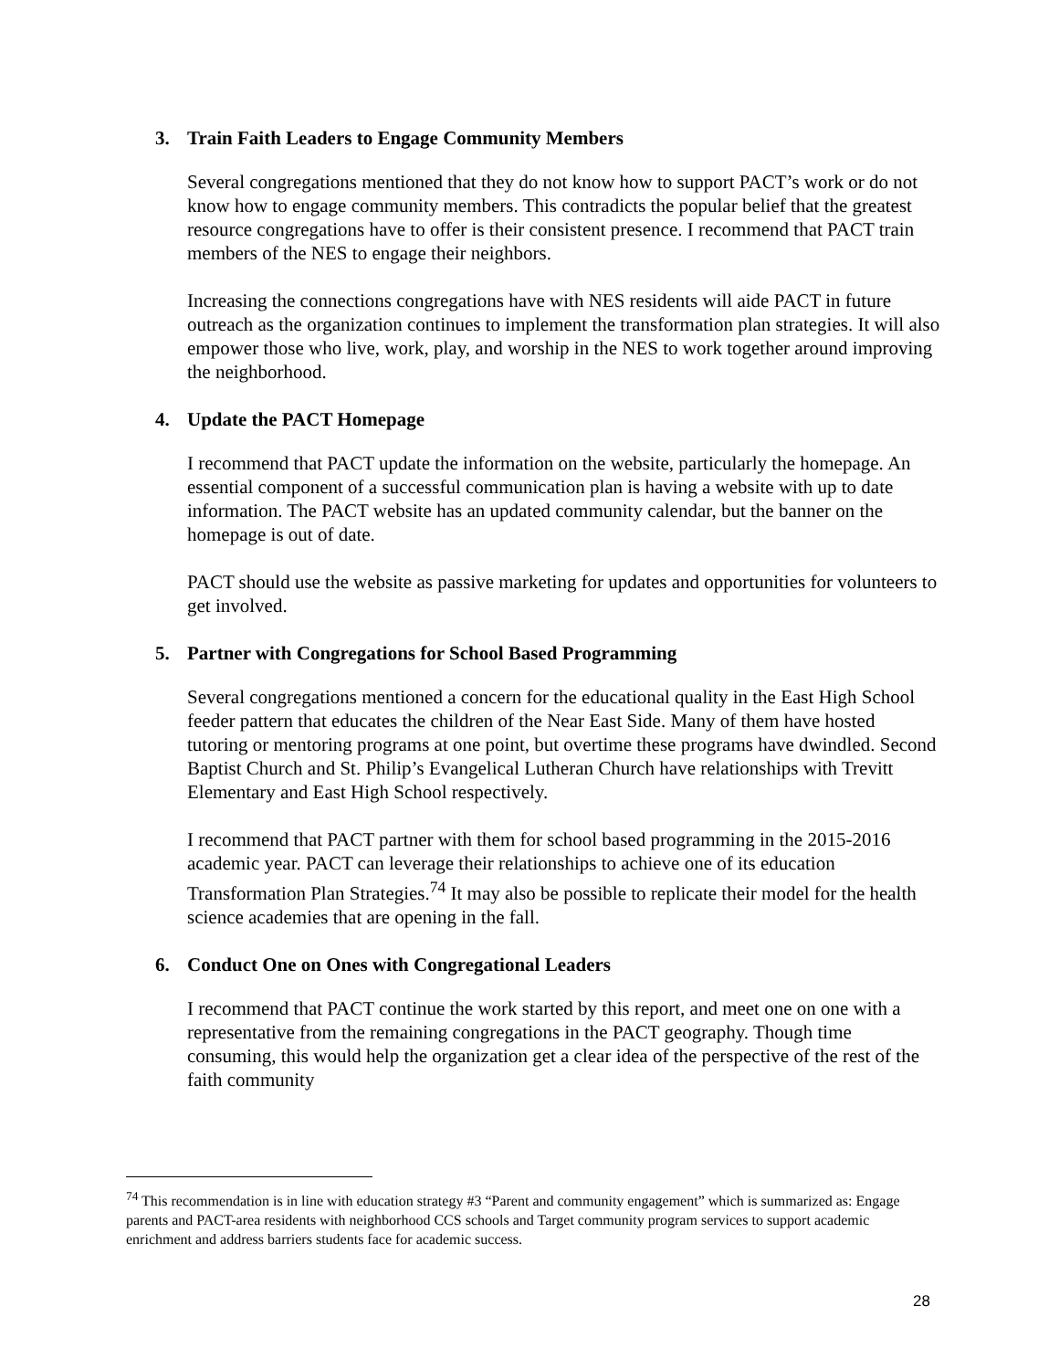3. Train Faith Leaders to Engage Community Members
Several congregations mentioned that they do not know how to support PACT’s work or do not know how to engage community members. This contradicts the popular belief that the greatest resource congregations have to offer is their consistent presence. I recommend that PACT train members of the NES to engage their neighbors.
Increasing the connections congregations have with NES residents will aide PACT in future outreach as the organization continues to implement the transformation plan strategies. It will also empower those who live, work, play, and worship in the NES to work together around improving the neighborhood.
4. Update the PACT Homepage
I recommend that PACT update the information on the website, particularly the homepage. An essential component of a successful communication plan is having a website with up to date information. The PACT website has an updated community calendar, but the banner on the homepage is out of date.
PACT should use the website as passive marketing for updates and opportunities for volunteers to get involved.
5. Partner with Congregations for School Based Programming
Several congregations mentioned a concern for the educational quality in the East High School feeder pattern that educates the children of the Near East Side. Many of them have hosted tutoring or mentoring programs at one point, but overtime these programs have dwindled. Second Baptist Church and St. Philip’s Evangelical Lutheran Church have relationships with Trevitt Elementary and East High School respectively.
I recommend that PACT partner with them for school based programming in the 2015-2016 academic year. PACT can leverage their relationships to achieve one of its education Transformation Plan Strategies.<sup>74</sup> It may also be possible to replicate their model for the health science academies that are opening in the fall.
6. Conduct One on Ones with Congregational Leaders
I recommend that PACT continue the work started by this report, and meet one on one with a representative from the remaining congregations in the PACT geography. Though time consuming, this would help the organization get a clear idea of the perspective of the rest of the faith community
<sup>74</sup> This recommendation is in line with education strategy #3 “Parent and community engagement” which is summarized as: Engage parents and PACT-area residents with neighborhood CCS schools and Target community program services to support academic enrichment and address barriers students face for academic success.
28